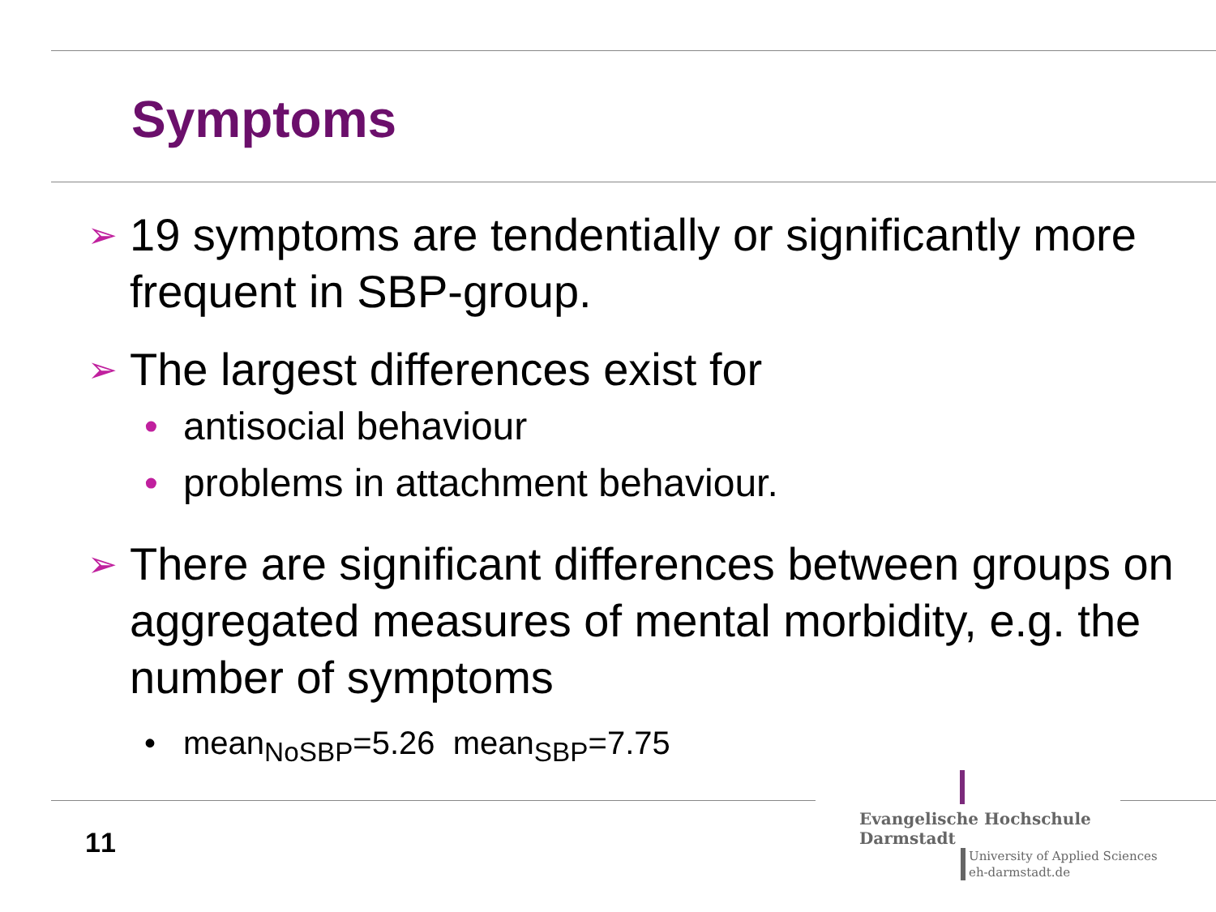Symptoms
➢ 19 symptoms are tendentially or significantly more frequent in SBP-group.
➢ The largest differences exist for
• antisocial behaviour
• problems in attachment behaviour.
➢ There are significant differences between groups on aggregated measures of mental morbidity, e.g. the number of symptoms
• mean<sub>NoSBP</sub>=5.26 mean<sub>SBP</sub>=7.75
11
Evangelische Hochschule
Darmstadt
University of Applied Sciences
eh-darmstadt.de